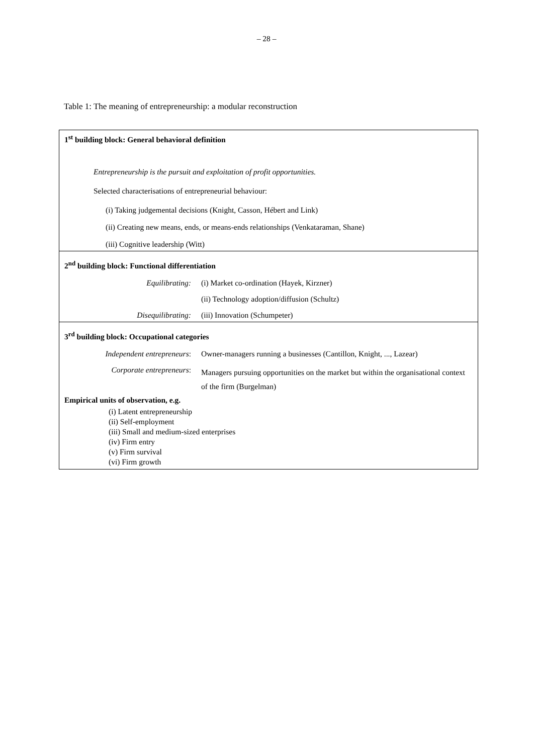– 28 –
Table 1: The meaning of entrepreneurship: a modular reconstruction
1<sup>st</sup> building block: General behavioral definition
Entrepreneurship is the pursuit and exploitation of profit opportunities.
Selected characterisations of entrepreneurial behaviour:
(i) Taking judgemental decisions (Knight, Casson, Hébert and Link)
(ii) Creating new means, ends, or means-ends relationships (Venkataraman, Shane)
(iii) Cognitive leadership (Witt)
2<sup>nd</sup> building block: Functional differentiation
| Equilibrating: | (i) Market co-ordination (Hayek, Kirzner) |
| | (ii) Technology adoption/diffusion (Schultz) |
| Disequilibrating: | (iii) Innovation (Schumpeter) |
3<sup>rd</sup> building block: Occupational categories
| Independent entrepreneurs : | Owner-managers running a businesses (Cantillon, Knight, ..., Lazear) |
| Corporate entrepreneurs : | Managers pursuing opportunities on the market but within the organisational context of the firm (Burgelman) |
Empirical units of observation, e.g.
(i) Latent entrepreneurship
(ii) Self-employment
(iii) Small and medium-sized enterprises
(iv) Firm entry
(v) Firm survival
(vi) Firm growth